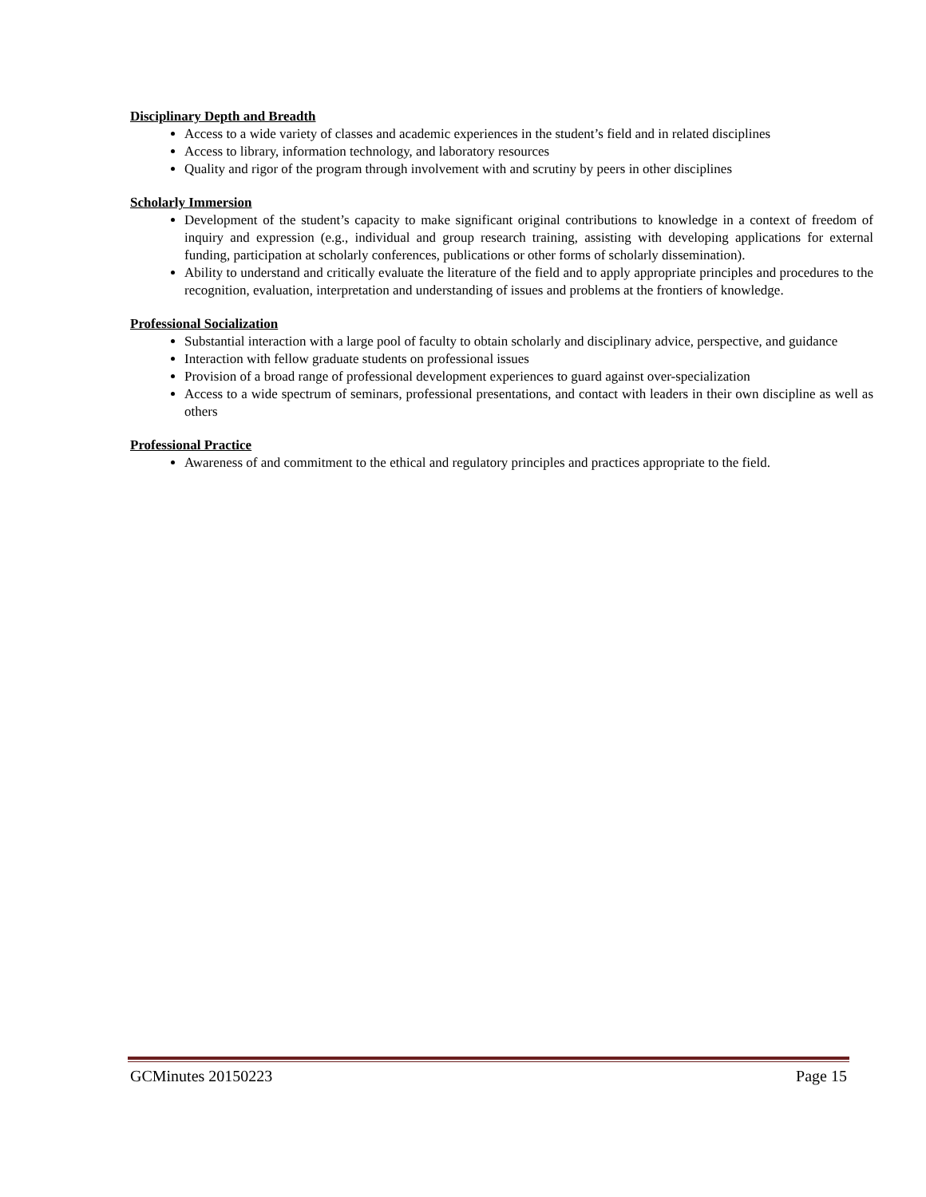Disciplinary Depth and Breadth
Access to a wide variety of classes and academic experiences in the student’s field and in related disciplines
Access to library, information technology, and laboratory resources
Quality and rigor of the program through involvement with and scrutiny by peers in other disciplines
Scholarly Immersion
Development of the student’s capacity to make significant original contributions to knowledge in a context of freedom of inquiry and expression (e.g., individual and group research training, assisting with developing applications for external funding, participation at scholarly conferences, publications or other forms of scholarly dissemination).
Ability to understand and critically evaluate the literature of the field and to apply appropriate principles and procedures to the recognition, evaluation, interpretation and understanding of issues and problems at the frontiers of knowledge.
Professional Socialization
Substantial interaction with a large pool of faculty to obtain scholarly and disciplinary advice, perspective, and guidance
Interaction with fellow graduate students on professional issues
Provision of a broad range of professional development experiences to guard against over-specialization
Access to a wide spectrum of seminars, professional presentations, and contact with leaders in their own discipline as well as others
Professional Practice
Awareness of and commitment to the ethical and regulatory principles and practices appropriate to the field.
GCMinutes 20150223 Page 15